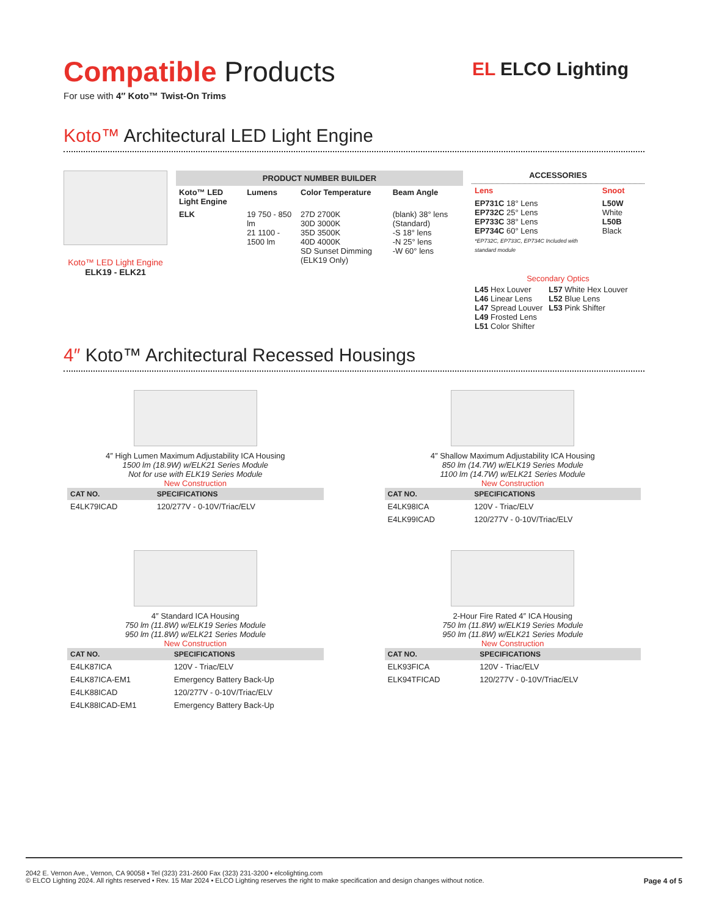EL ELCO Lighting
Compatible Products
For use with 4″ Koto™ Twist-On Trims
Koto™ Architectural LED Light Engine
Koto™ LED Light Engine
ELK19 - ELK21
PRODUCT NUMBER BUILDER
| Koto™ LED Light Engine | Lumens | Color Temperature | Beam Angle |
| --- | --- | --- | --- |
| ELK | 19 750 - 850 lm 21 1100 - 1500 lm | 27D 2700K 30D 3000K 35D 3500K 40D 4000K SD Sunset Dimming (ELK19 Only) | (blank) 38° lens (Standard) -S 18° lens -N 25° lens -W 60° lens |
ACCESSORIES
| Lens | Snoot |
| --- | --- |
| EP731C 18° Lens EP732C 25° Lens EP733C 38° Lens EP734C 60° Lens *EP732C, EP733C, EP734C Included with standard module | L50W White L50B Black |
Secondary Optics
| L45 Hex Louver L46 Linear Lens L47 Spread Louver L49 Frosted Lens L51 Color Shifter | L57 White Hex Louver L52 Blue Lens L53 Pink Shifter |
4″ Koto™ Architectural Recessed Housings
4″ High Lumen Maximum Adjustability ICA Housing
1500 lm (18.9W) w/ELK21 Series Module
Not for use with ELK19 Series Module
New Construction
| CAT NO. | SPECIFICATIONS |
| --- | --- |
| E4LK79ICAD | 120/277V - 0-10V/Triac/ELV |
4″ Shallow Maximum Adjustability ICA Housing
850 lm (14.7W) w/ELK19 Series Module
1100 lm (14.7W) w/ELK21 Series Module
New Construction
| CAT NO. | SPECIFICATIONS |
| --- | --- |
| E4LK98ICA | 120V - Triac/ELV |
| E4LK99ICAD | 120/277V - 0-10V/Triac/ELV |
4″ Standard ICA Housing
750 lm (11.8W) w/ELK19 Series Module
950 lm (11.8W) w/ELK21 Series Module
New Construction
| CAT NO. | SPECIFICATIONS |
| --- | --- |
| E4LK87ICA | 120V - Triac/ELV |
| E4LK87ICA-EM1 | Emergency Battery Back-Up |
| E4LK88ICAD | 120/277V - 0-10V/Triac/ELV |
| E4LK88ICAD-EM1 | Emergency Battery Back-Up |
2-Hour Fire Rated 4″ ICA Housing
750 lm (11.8W) w/ELK19 Series Module
950 lm (11.8W) w/ELK21 Series Module
New Construction
| CAT NO. | SPECIFICATIONS |
| --- | --- |
| ELK93FICA | 120V - Triac/ELV |
| ELK94TFICAD | 120/277V - 0-10V/Triac/ELV |
2042 E. Vernon Ave., Vernon, CA 90058 • Tel (323) 231-2600 Fax (323) 231-3200 • elcolighting.com
© ELCO Lighting 2024. All rights reserved • Rev. 15 Mar 2024 • ELCO Lighting reserves the right to make specification and design changes without notice. Page 4 of 5